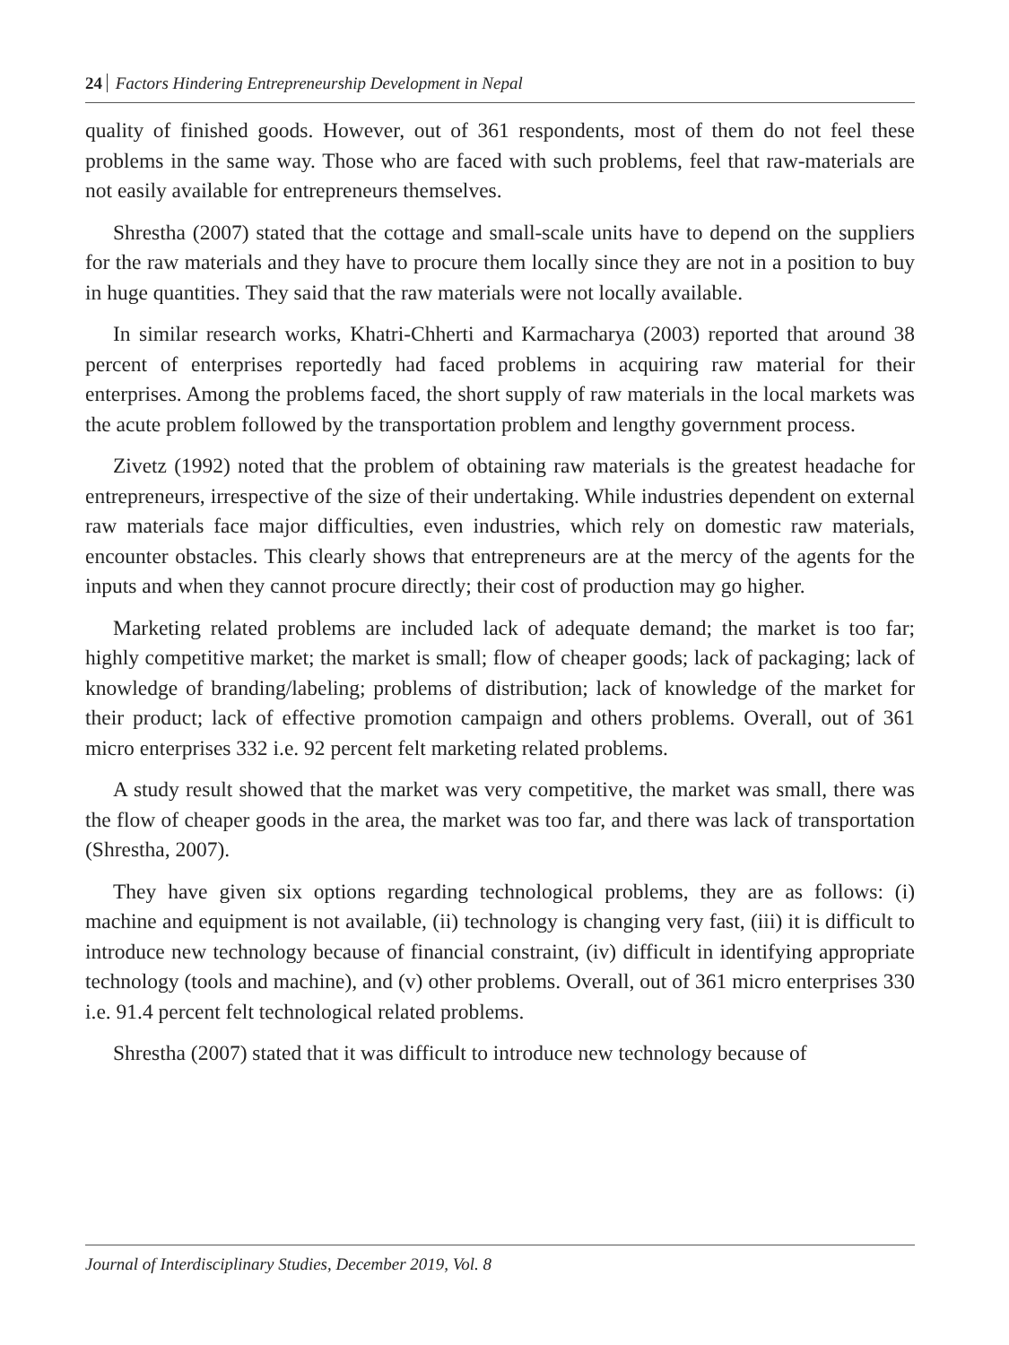24 Factors Hindering Entrepreneurship Development in Nepal
quality of finished goods. However, out of 361 respondents, most of them do not feel these problems in the same way. Those who are faced with such problems, feel that raw-materials are not easily available for entrepreneurs themselves.
Shrestha (2007) stated that the cottage and small-scale units have to depend on the suppliers for the raw materials and they have to procure them locally since they are not in a position to buy in huge quantities. They said that the raw materials were not locally available.
In similar research works, Khatri-Chherti and Karmacharya (2003) reported that around 38 percent of enterprises reportedly had faced problems in acquiring raw material for their enterprises. Among the problems faced, the short supply of raw materials in the local markets was the acute problem followed by the transportation problem and lengthy government process.
Zivetz (1992) noted that the problem of obtaining raw materials is the greatest headache for entrepreneurs, irrespective of the size of their undertaking. While industries dependent on external raw materials face major difficulties, even industries, which rely on domestic raw materials, encounter obstacles. This clearly shows that entrepreneurs are at the mercy of the agents for the inputs and when they cannot procure directly; their cost of production may go higher.
Marketing related problems are included lack of adequate demand; the market is too far; highly competitive market; the market is small; flow of cheaper goods; lack of packaging; lack of knowledge of branding/labeling; problems of distribution; lack of knowledge of the market for their product; lack of effective promotion campaign and others problems. Overall, out of 361 micro enterprises 332 i.e. 92 percent felt marketing related problems.
A study result showed that the market was very competitive, the market was small, there was the flow of cheaper goods in the area, the market was too far, and there was lack of transportation (Shrestha, 2007).
They have given six options regarding technological problems, they are as follows: (i) machine and equipment is not available, (ii) technology is changing very fast, (iii) it is difficult to introduce new technology because of financial constraint, (iv) difficult in identifying appropriate technology (tools and machine), and (v) other problems. Overall, out of 361 micro enterprises 330 i.e. 91.4 percent felt technological related problems.
Shrestha (2007) stated that it was difficult to introduce new technology because of
Journal of Interdisciplinary Studies, December 2019, Vol. 8